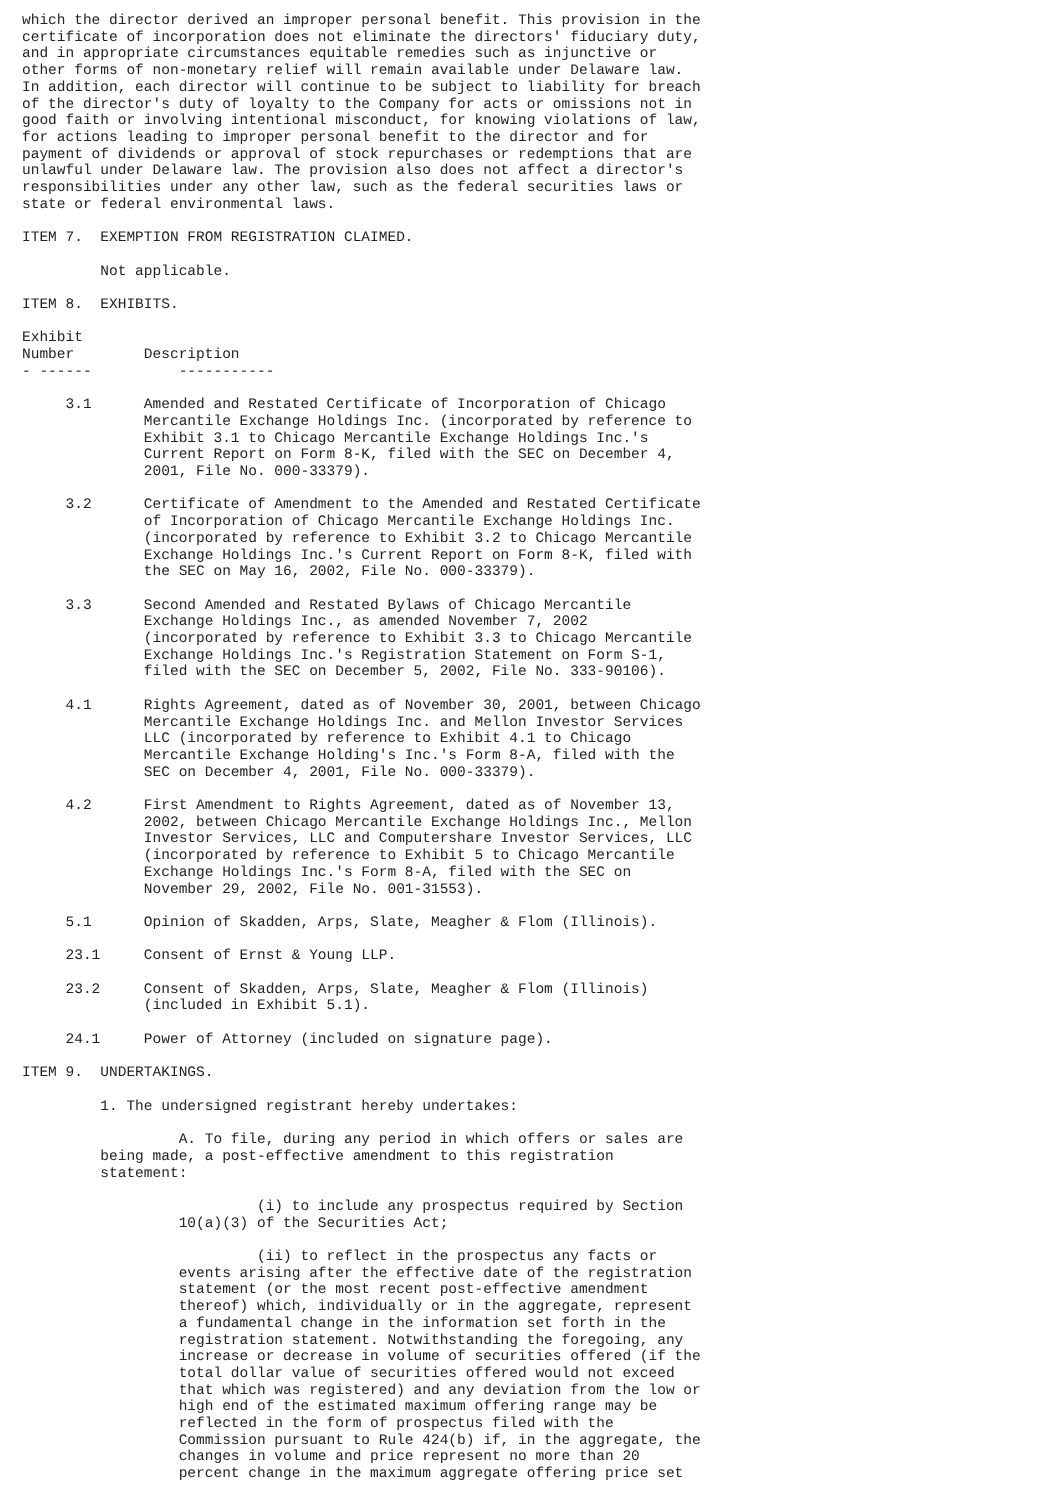which the director derived an improper personal benefit. This provision in the
certificate of incorporation does not eliminate the directors' fiduciary duty,
and in appropriate circumstances equitable remedies such as injunctive or
other forms of non-monetary relief will remain available under Delaware law.
In addition, each director will continue to be subject to liability for breach
of the director's duty of loyalty to the Company for acts or omissions not in
good faith or involving intentional misconduct, for knowing violations of law,
for actions leading to improper personal benefit to the director and for
payment of dividends or approval of stock repurchases or redemptions that are
unlawful under Delaware law. The provision also does not affect a director's
responsibilities under any other law, such as the federal securities laws or
state or federal environmental laws.

ITEM 7.  EXEMPTION FROM REGISTRATION CLAIMED.

         Not applicable.

ITEM 8.  EXHIBITS.

Exhibit
Number        Description
- ------          -----------

     3.1      Amended and Restated Certificate of Incorporation of Chicago
              Mercantile Exchange Holdings Inc. (incorporated by reference to
              Exhibit 3.1 to Chicago Mercantile Exchange Holdings Inc.'s
              Current Report on Form 8-K, filed with the SEC on December 4,
              2001, File No. 000-33379).

     3.2      Certificate of Amendment to the Amended and Restated Certificate
              of Incorporation of Chicago Mercantile Exchange Holdings Inc.
              (incorporated by reference to Exhibit 3.2 to Chicago Mercantile
              Exchange Holdings Inc.'s Current Report on Form 8-K, filed with
              the SEC on May 16, 2002, File No. 000-33379).

     3.3      Second Amended and Restated Bylaws of Chicago Mercantile
              Exchange Holdings Inc., as amended November 7, 2002
              (incorporated by reference to Exhibit 3.3 to Chicago Mercantile
              Exchange Holdings Inc.'s Registration Statement on Form S-1,
              filed with the SEC on December 5, 2002, File No. 333-90106).

     4.1      Rights Agreement, dated as of November 30, 2001, between Chicago
              Mercantile Exchange Holdings Inc. and Mellon Investor Services
              LLC (incorporated by reference to Exhibit 4.1 to Chicago
              Mercantile Exchange Holding's Inc.'s Form 8-A, filed with the
              SEC on December 4, 2001, File No. 000-33379).

     4.2      First Amendment to Rights Agreement, dated as of November 13,
              2002, between Chicago Mercantile Exchange Holdings Inc., Mellon
              Investor Services, LLC and Computershare Investor Services, LLC
              (incorporated by reference to Exhibit 5 to Chicago Mercantile
              Exchange Holdings Inc.'s Form 8-A, filed with the SEC on
              November 29, 2002, File No. 001-31553).

     5.1      Opinion of Skadden, Arps, Slate, Meagher & Flom (Illinois).

     23.1     Consent of Ernst & Young LLP.

     23.2     Consent of Skadden, Arps, Slate, Meagher & Flom (Illinois)
              (included in Exhibit 5.1).

     24.1     Power of Attorney (included on signature page).

ITEM 9.  UNDERTAKINGS.

         1. The undersigned registrant hereby undertakes:

                  A. To file, during any period in which offers or sales are
         being made, a post-effective amendment to this registration
         statement:

                           (i) to include any prospectus required by Section
                  10(a)(3) of the Securities Act;

                           (ii) to reflect in the prospectus any facts or
                  events arising after the effective date of the registration
                  statement (or the most recent post-effective amendment
                  thereof) which, individually or in the aggregate, represent
                  a fundamental change in the information set forth in the
                  registration statement. Notwithstanding the foregoing, any
                  increase or decrease in volume of securities offered (if the
                  total dollar value of securities offered would not exceed
                  that which was registered) and any deviation from the low or
                  high end of the estimated maximum offering range may be
                  reflected in the form of prospectus filed with the
                  Commission pursuant to Rule 424(b) if, in the aggregate, the
                  changes in volume and price represent no more than 20
                  percent change in the maximum aggregate offering price set